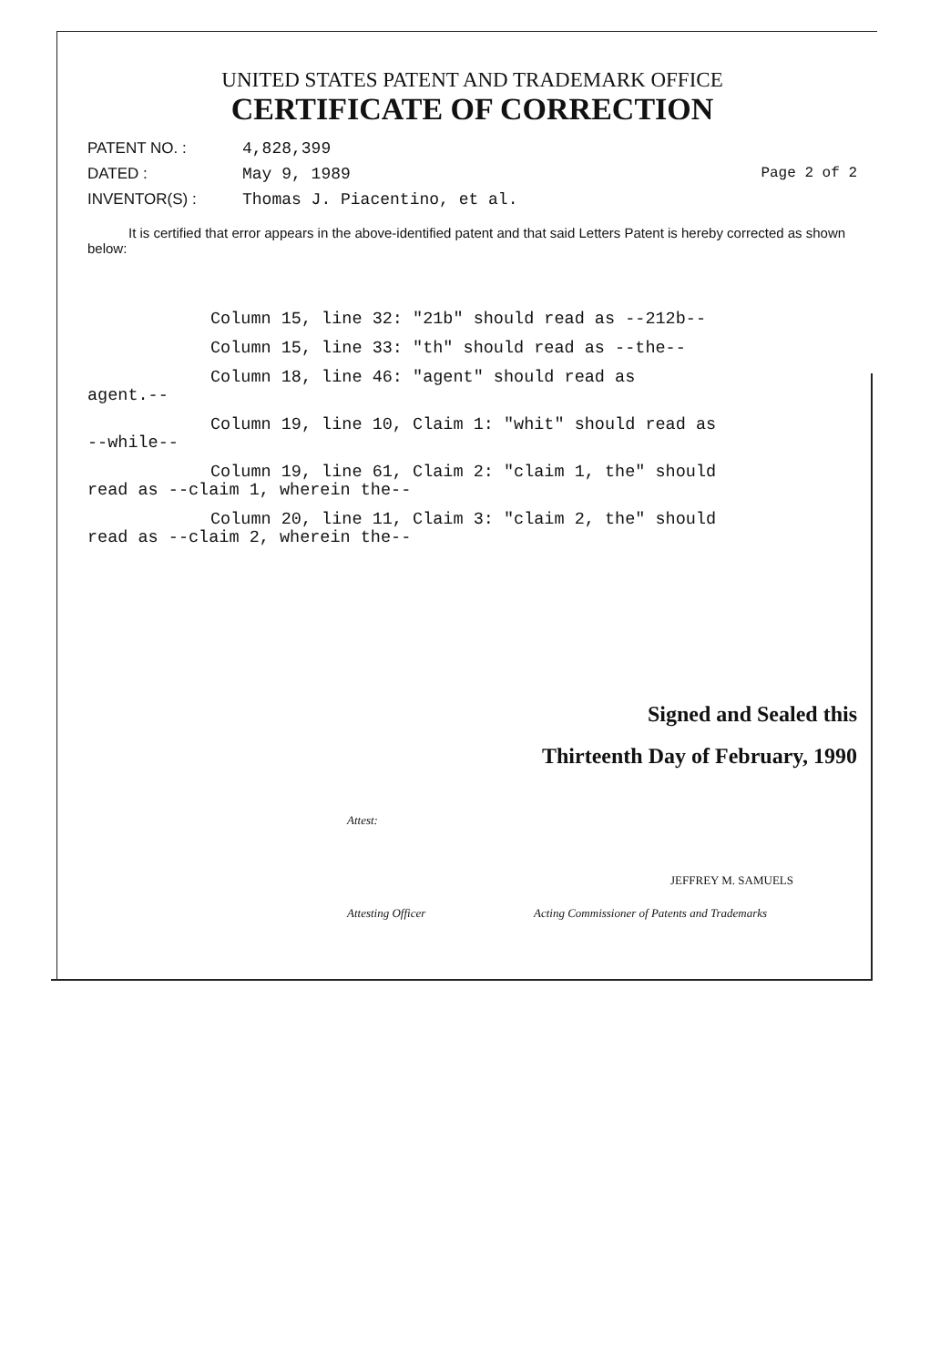UNITED STATES PATENT AND TRADEMARK OFFICE
CERTIFICATE OF CORRECTION
PATENT NO. : 4,828,399
DATED : May 9, 1989 Page 2 of 2
INVENTOR(S) : Thomas J. Piacentino, et al.
It is certified that error appears in the above-identified patent and that said Letters Patent is hereby corrected as shown below:
Column 15, line 32: "21b" should read as --212b--
Column 15, line 33: "th" should read as --the--
Column 18, line 46: "agent" should read as
agent.--
Column 19, line 10, Claim 1: "whit" should read as
--while--
Column 19, line 61, Claim 2: "claim 1, the" should
read as --claim 1, wherein the--
Column 20, line 11, Claim 3: "claim 2, the" should
read as --claim 2, wherein the--
Signed and Sealed this
Thirteenth Day of February, 1990
Attest:
JEFFREY M. SAMUELS
Attesting Officer Acting Commissioner of Patents and Trademarks